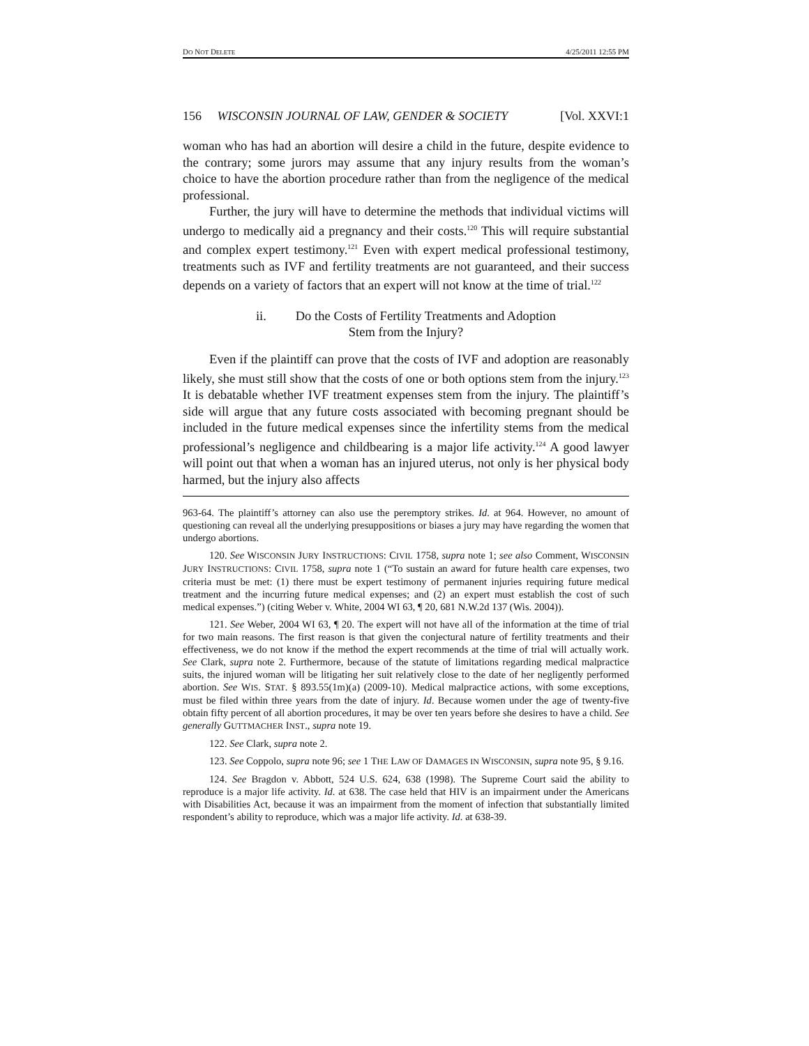DO NOT DELETE 4/25/2011 12:55 PM
156 WISCONSIN JOURNAL OF LAW, GENDER & SOCIETY [Vol. XXVI:1
woman who has had an abortion will desire a child in the future, despite evidence to the contrary; some jurors may assume that any injury results from the woman’s choice to have the abortion procedure rather than from the negligence of the medical professional.
Further, the jury will have to determine the methods that individual victims will undergo to medically aid a pregnancy and their costs.<sup>120</sup> This will require substantial and complex expert testimony.<sup>121</sup> Even with expert medical professional testimony, treatments such as IVF and fertility treatments are not guaranteed, and their success depends on a variety of factors that an expert will not know at the time of trial.<sup>122</sup>
ii. Do the Costs of Fertility Treatments and Adoption
Stem from the Injury?
Even if the plaintiff can prove that the costs of IVF and adoption are reasonably likely, she must still show that the costs of one or both options stem from the injury.<sup>123</sup> It is debatable whether IVF treatment expenses stem from the injury. The plaintiff’s side will argue that any future costs associated with becoming pregnant should be included in the future medical expenses since the infertility stems from the medical professional’s negligence and childbearing is a major life activity.<sup>124</sup> A good lawyer will point out that when a woman has an injured uterus, not only is her physical body harmed, but the injury also affects
963-64. The plaintiff’s attorney can also use the peremptory strikes. Id. at 964. However, no amount of questioning can reveal all the underlying presuppositions or biases a jury may have regarding the women that undergo abortions.
120. See WISCONSIN JURY INSTRUCTIONS: CIVIL 1758, supra note 1; see also Comment, WISCONSIN JURY INSTRUCTIONS: CIVIL 1758, supra note 1 (“To sustain an award for future health care expenses, two criteria must be met: (1) there must be expert testimony of permanent injuries requiring future medical treatment and the incurring future medical expenses; and (2) an expert must establish the cost of such medical expenses.”) (citing Weber v. White, 2004 WI 63, ¶ 20, 681 N.W.2d 137 (Wis. 2004)).
121. See Weber, 2004 WI 63, ¶ 20. The expert will not have all of the information at the time of trial for two main reasons. The first reason is that given the conjectural nature of fertility treatments and their effectiveness, we do not know if the method the expert recommends at the time of trial will actually work. See Clark, supra note 2. Furthermore, because of the statute of limitations regarding medical malpractice suits, the injured woman will be litigating her suit relatively close to the date of her negligently performed abortion. See WIS. STAT. § 893.55(1m)(a) (2009-10). Medical malpractice actions, with some exceptions, must be filed within three years from the date of injury. Id. Because women under the age of twenty-five obtain fifty percent of all abortion procedures, it may be over ten years before she desires to have a child. See generally GUTTMACHER INST., supra note 19.
122. See Clark, supra note 2.
123. See Coppolo, supra note 96; see 1 THE LAW OF DAMAGES IN WISCONSIN, supra note 95, § 9.16.
124. See Bragdon v. Abbott, 524 U.S. 624, 638 (1998). The Supreme Court said the ability to reproduce is a major life activity. Id. at 638. The case held that HIV is an impairment under the Americans with Disabilities Act, because it was an impairment from the moment of infection that substantially limited respondent’s ability to reproduce, which was a major life activity. Id. at 638-39.